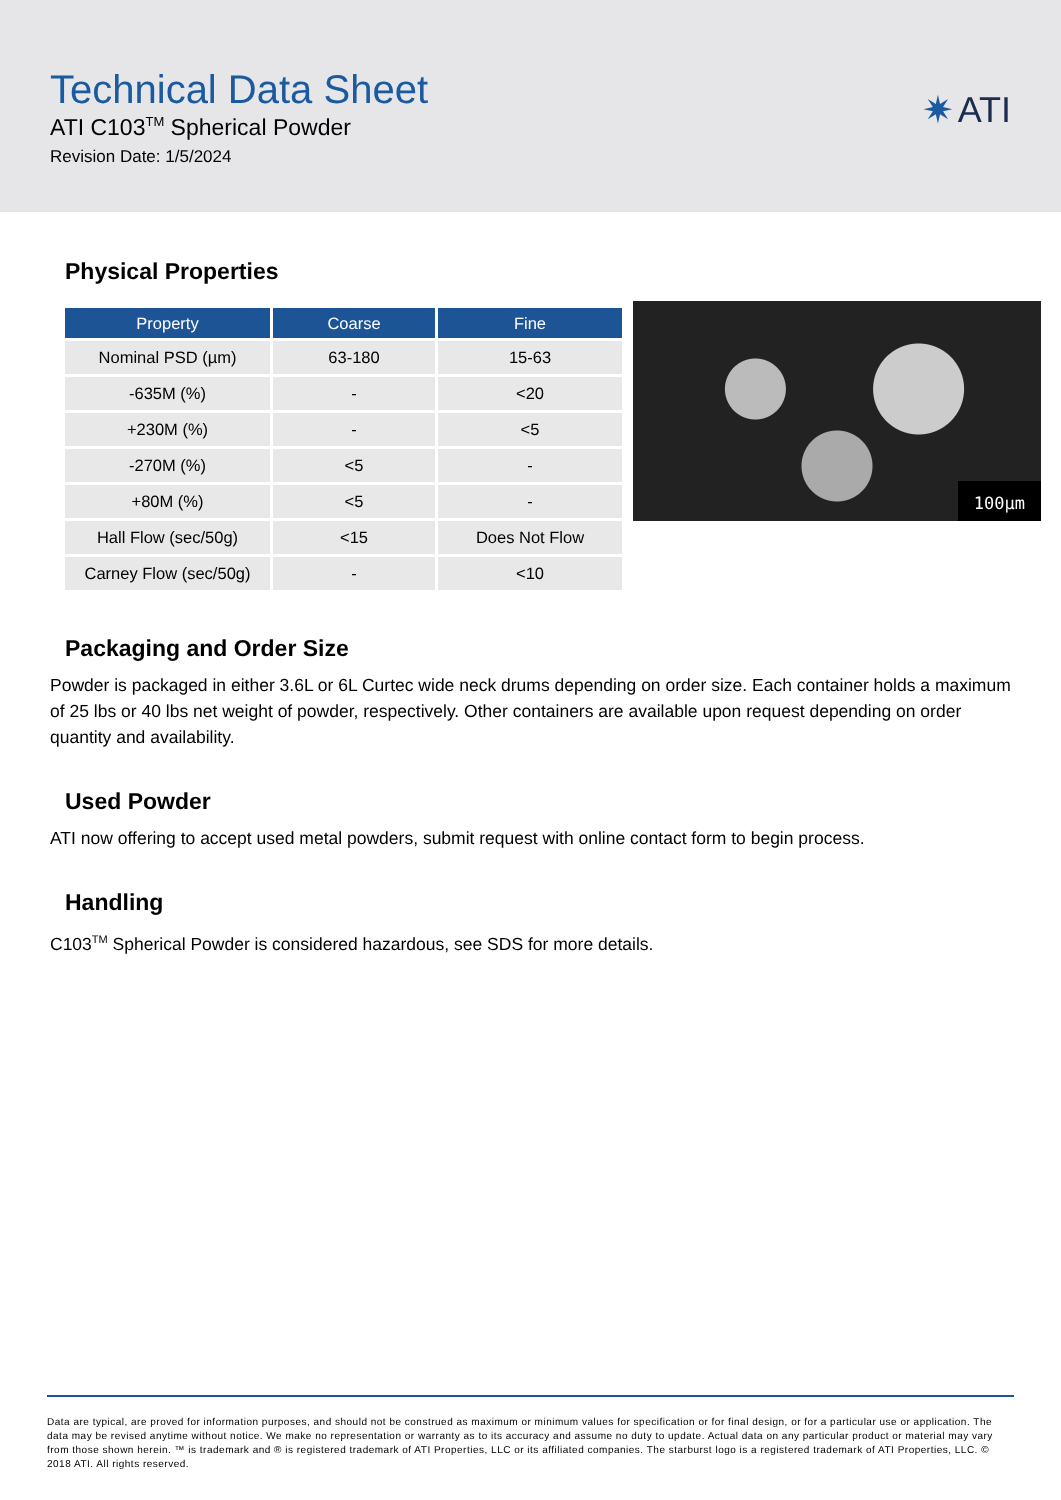Technical Data Sheet
ATI C103<sup>TM</sup> Spherical Powder
Revision Date: 1/5/2024
✷ ATI
Physical Properties
| Property | Coarse | Fine |
| --- | --- | --- |
| Nominal PSD (µm) | 63-180 | 15-63 |
| -635M (%) | - | <20 |
| +230M (%) | - | <5 |
| -270M (%) | <5 | - |
| +80M (%) | <5 | - |
| Hall Flow (sec/50g) | <15 | Does Not Flow |
| Carney Flow (sec/50g) | - | <10 |
100µm
Packaging and Order Size
Powder is packaged in either 3.6L or 6L Curtec wide neck drums depending on order size. Each container holds a maximum of 25 lbs or 40 lbs net weight of powder, respectively. Other containers are available upon request depending on order quantity and availability.
Used Powder
ATI now offering to accept used metal powders, submit request with online contact form to begin process.
Handling
C103<sup>TM</sup> Spherical Powder is considered hazardous, see SDS for more details.
Data are typical, are proved for information purposes, and should not be construed as maximum or minimum values for specification or for final design, or for a particular use or application. The data may be revised anytime without notice. We make no representation or warranty as to its accuracy and assume no duty to update. Actual data on any particular product or material may vary from those shown herein. ™ is trademark and ® is registered trademark of ATI Properties, LLC or its affiliated companies. The starburst logo is a registered trademark of ATI Properties, LLC. © 2018 ATI. All rights reserved.